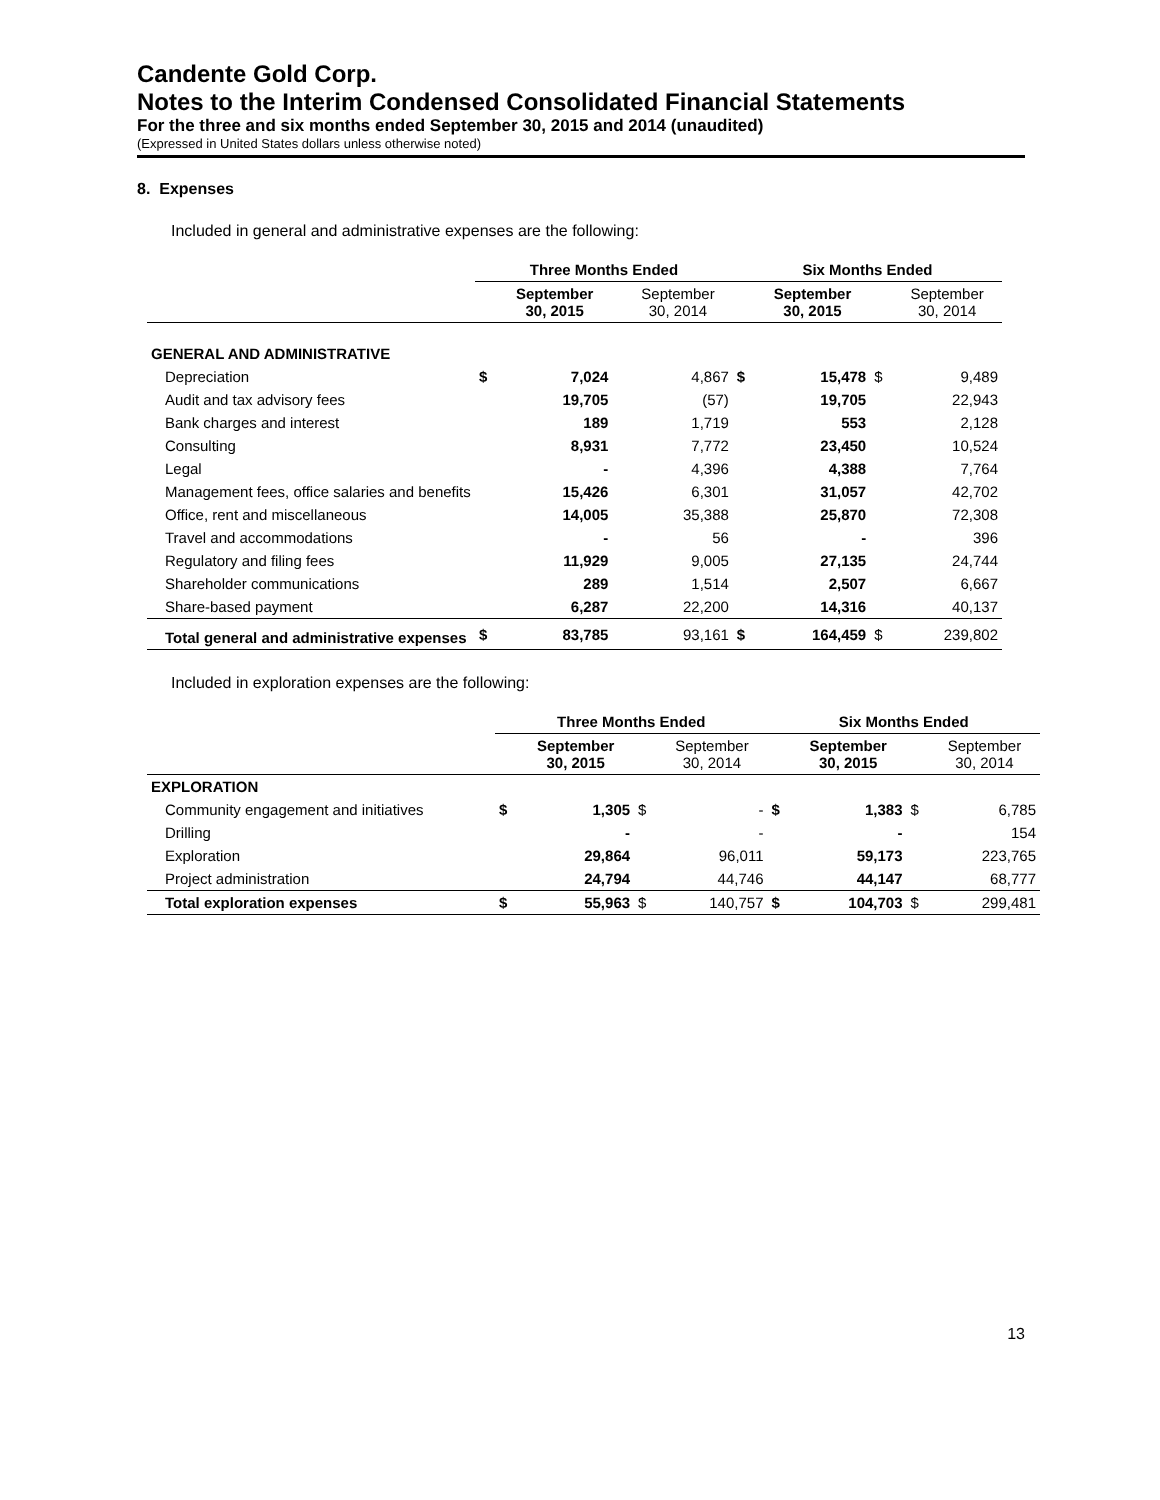Candente Gold Corp.
Notes to the Interim Condensed Consolidated Financial Statements
For the three and six months ended September 30, 2015 and 2014 (unaudited)
(Expressed in United States dollars unless otherwise noted)
8. Expenses
Included in general and administrative expenses are the following:
| | Three Months Ended | | | | Six Months Ended | | | |
| --- | --- | --- | --- | --- | --- | --- | --- | --- |
| | | September 30, 2015 | | September 30, 2014 | | September 30, 2015 | | September 30, 2014 |
| GENERAL AND ADMINISTRATIVE | | | | | | | | |
| Depreciation | $ | 7,024 | | 4,867 | $ | 15,478 | $ | 9,489 |
| Audit and tax advisory fees | | 19,705 | | (57) | | 19,705 | | 22,943 |
| Bank charges and interest | | 189 | | 1,719 | | 553 | | 2,128 |
| Consulting | | 8,931 | | 7,772 | | 23,450 | | 10,524 |
| Legal | | - | | 4,396 | | 4,388 | | 7,764 |
| Management fees, office salaries and benefits | | 15,426 | | 6,301 | | 31,057 | | 42,702 |
| Office, rent and miscellaneous | | 14,005 | | 35,388 | | 25,870 | | 72,308 |
| Travel and accommodations | | - | | 56 | | - | | 396 |
| Regulatory and filing fees | | 11,929 | | 9,005 | | 27,135 | | 24,744 |
| Shareholder communications | | 289 | | 1,514 | | 2,507 | | 6,667 |
| Share-based payment | | 6,287 | | 22,200 | | 14,316 | | 40,137 |
| Total general and administrative expenses | $ | 83,785 | | 93,161 | $ | 164,459 | $ | 239,802 |
Included in exploration expenses are the following:
| | Three Months Ended | | | | Six Months Ended | | | |
| --- | --- | --- | --- | --- | --- | --- | --- | --- |
| | | September 30, 2015 | | September 30, 2014 | | September 30, 2015 | | September 30, 2014 |
| EXPLORATION | | | | | | | | |
| Community engagement and initiatives | $ | 1,305 | $ | - | $ | 1,383 | $ | 6,785 |
| Drilling | | - | | - | | - | | 154 |
| Exploration | | 29,864 | | 96,011 | | 59,173 | | 223,765 |
| Project administration | | 24,794 | | 44,746 | | 44,147 | | 68,777 |
| Total exploration expenses | $ | 55,963 | $ | 140,757 | $ | 104,703 | $ | 299,481 |
13